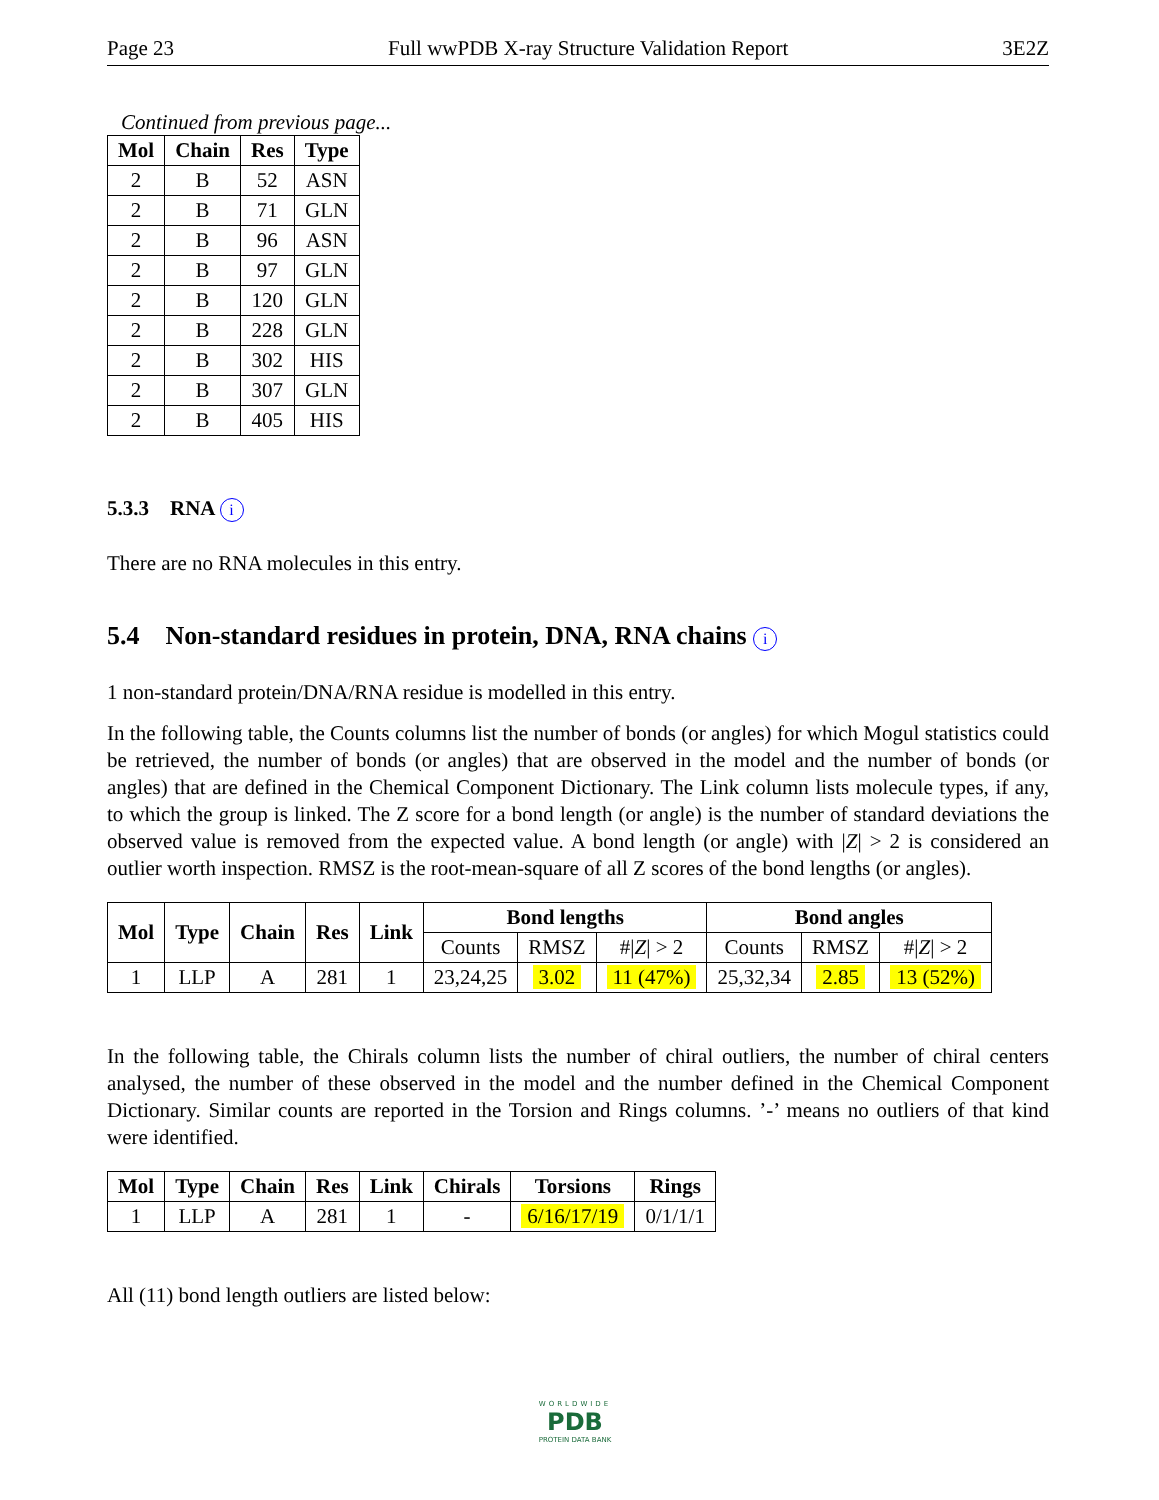Page 23 Full wwPDB X-ray Structure Validation Report 3E2Z
Continued from previous page...
| Mol | Chain | Res | Type |
| --- | --- | --- | --- |
| 2 | B | 52 | ASN |
| 2 | B | 71 | GLN |
| 2 | B | 96 | ASN |
| 2 | B | 97 | GLN |
| 2 | B | 120 | GLN |
| 2 | B | 228 | GLN |
| 2 | B | 302 | HIS |
| 2 | B | 307 | GLN |
| 2 | B | 405 | HIS |
5.3.3 RNA i
There are no RNA molecules in this entry.
5.4 Non-standard residues in protein, DNA, RNA chains i
1 non-standard protein/DNA/RNA residue is modelled in this entry.
In the following table, the Counts columns list the number of bonds (or angles) for which Mogul statistics could be retrieved, the number of bonds (or angles) that are observed in the model and the number of bonds (or angles) that are defined in the Chemical Component Dictionary. The Link column lists molecule types, if any, to which the group is linked. The Z score for a bond length (or angle) is the number of standard deviations the observed value is removed from the expected value. A bond length (or angle) with |Z| > 2 is considered an outlier worth inspection. RMSZ is the root-mean-square of all Z scores of the bond lengths (or angles).
| Mol | Type | Chain | Res | Link | Bond lengths | | | Bond angles | | |
| --- | --- | --- | --- | --- | --- | --- | --- | --- | --- | --- |
| | | | | | Counts | RMSZ | #/ Z / > 2 | Counts | RMSZ | #/ Z / > 2 |
| 1 | LLP | A | 281 | 1 | 23,24,25 | 3.02 | 11 (47%) | 25,32,34 | 2.85 | 13 (52%) |
In the following table, the Chirals column lists the number of chiral outliers, the number of chiral centers analysed, the number of these observed in the model and the number defined in the Chemical Component Dictionary. Similar counts are reported in the Torsion and Rings columns. ’-’ means no outliers of that kind were identified.
| Mol | Type | Chain | Res | Link | Chirals | Torsions | Rings |
| --- | --- | --- | --- | --- | --- | --- | --- |
| 1 | LLP | A | 281 | 1 | - | 6/16/17/19 | 0/1/1/1 |
All (11) bond length outliers are listed below:
WORLDWIDE
PDB
PROTEIN DATA BANK